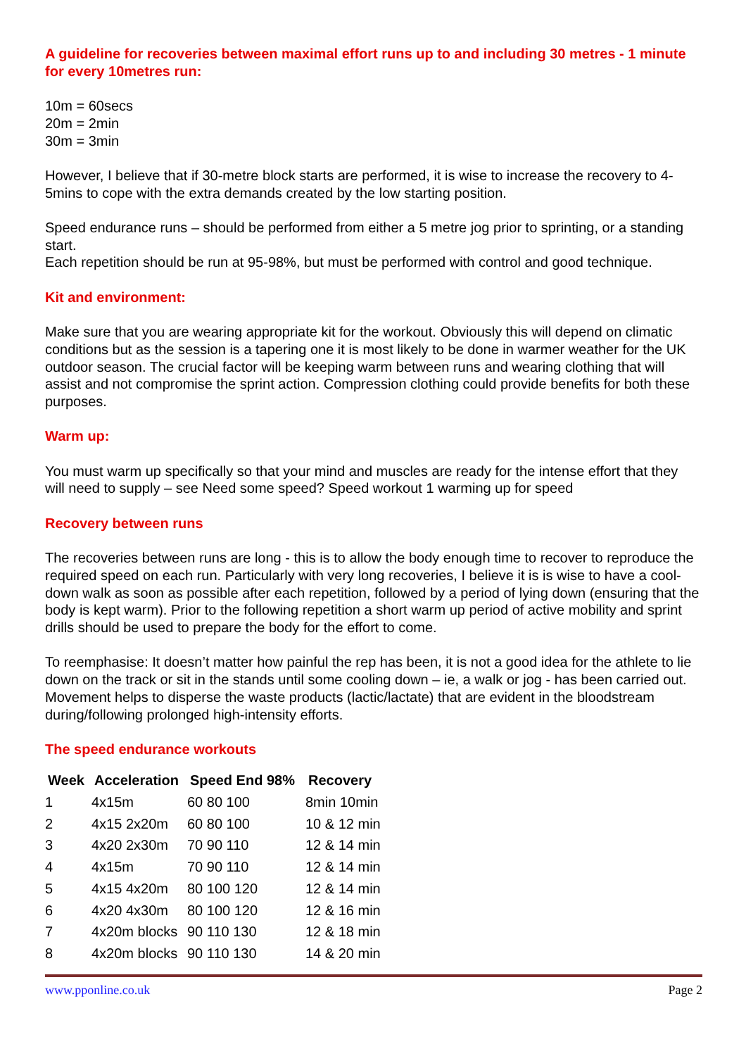A guideline for recoveries between maximal effort runs up to and including 30 metres - 1 minute for every 10metres run:
10m = 60secs
20m = 2min
30m = 3min
However, I believe that if 30-metre block starts are performed, it is wise to increase the recovery to 4-5mins to cope with the extra demands created by the low starting position.
Speed endurance runs – should be performed from either a 5 metre jog prior to sprinting, or a standing start.
Each repetition should be run at 95-98%, but must be performed with control and good technique.
Kit and environment:
Make sure that you are wearing appropriate kit for the workout. Obviously this will depend on climatic conditions but as the session is a tapering one it is most likely to be done in warmer weather for the UK outdoor season. The crucial factor will be keeping warm between runs and wearing clothing that will assist and not compromise the sprint action. Compression clothing could provide benefits for both these purposes.
Warm up:
You must warm up specifically so that your mind and muscles are ready for the intense effort that they will need to supply – see Need some speed? Speed workout 1 warming up for speed
Recovery between runs
The recoveries between runs are long - this is to allow the body enough time to recover to reproduce the required speed on each run. Particularly with very long recoveries, I believe it is is wise to have a cool-down walk as soon as possible after each repetition, followed by a period of lying down (ensuring that the body is kept warm). Prior to the following repetition a short warm up period of active mobility and sprint drills should be used to prepare the body for the effort to come.
To reemphasise: It doesn’t matter how painful the rep has been, it is not a good idea for the athlete to lie down on the track or sit in the stands until some cooling down – ie, a walk or jog - has been carried out. Movement helps to disperse the waste products (lactic/lactate) that are evident in the bloodstream during/following prolonged high-intensity efforts.
The speed endurance workouts
| Week | Acceleration | Speed End 98% | Recovery |
| --- | --- | --- | --- |
| 1 | 4x15m | 60 80 100 | 8min 10min |
| 2 | 4x15 2x20m | 60 80 100 | 10 & 12 min |
| 3 | 4x20 2x30m | 70 90 110 | 12 & 14 min |
| 4 | 4x15m | 70 90 110 | 12 & 14 min |
| 5 | 4x15 4x20m | 80 100 120 | 12 & 14 min |
| 6 | 4x20 4x30m | 80 100 120 | 12 & 16 min |
| 7 | 4x20m blocks | 90 110 130 | 12 & 18 min |
| 8 | 4x20m blocks | 90 110 130 | 14 & 20 min |
www.pponline.co.uk Page 2